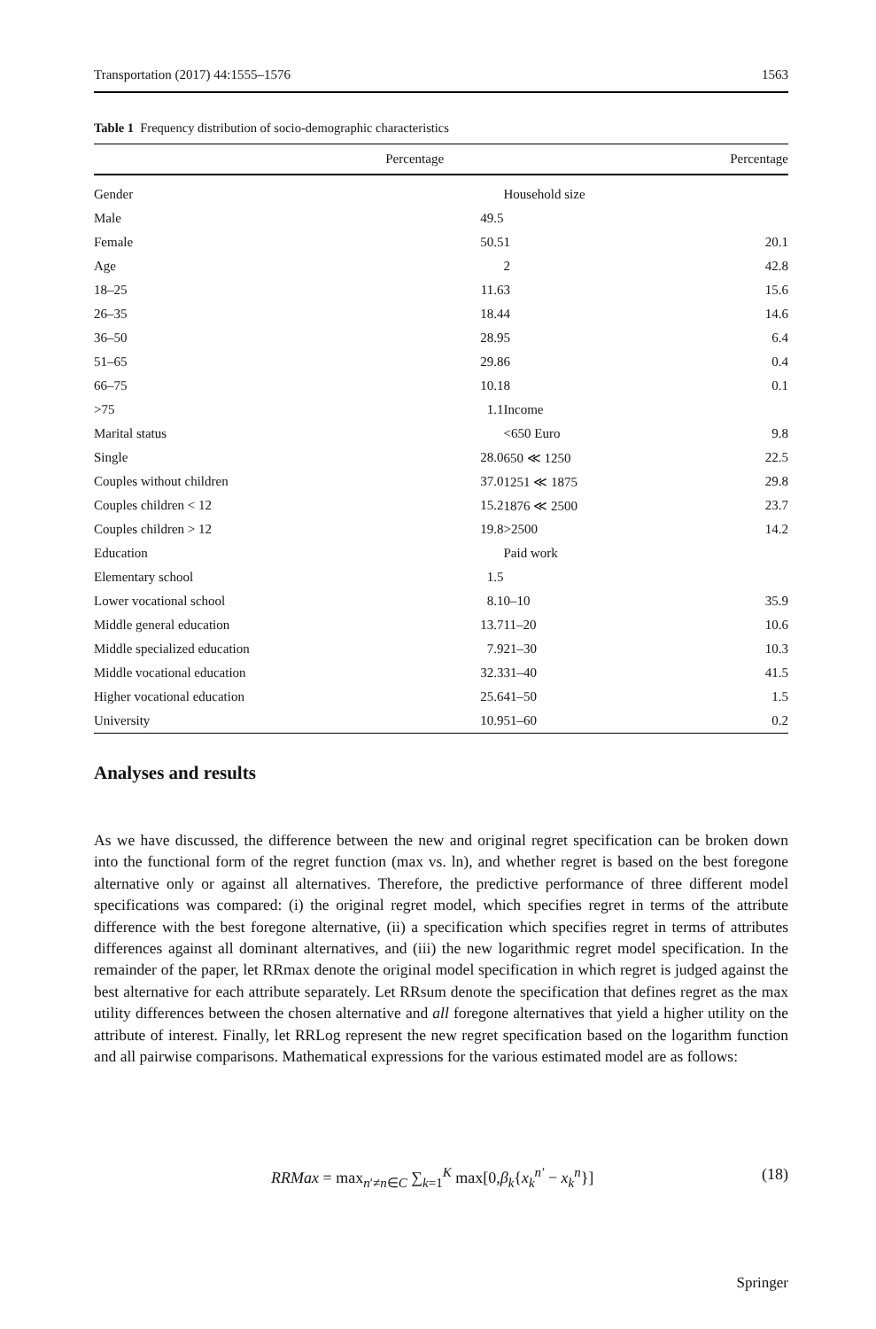Transportation (2017) 44:1555–1576 1563
Table 1 Frequency distribution of socio-demographic characteristics
| | Percentage | | Percentage |
| --- | --- | --- | --- |
| Gender | | Household size | |
| Male | 49.5 | | |
| Female | 50.5 | 1 | 20.1 |
| Age | | 2 | 42.8 |
| 18–25 | 11.6 | 3 | 15.6 |
| 26–35 | 18.4 | 4 | 14.6 |
| 36–50 | 28.9 | 5 | 6.4 |
| 51–65 | 29.8 | 6 | 0.4 |
| 66–75 | 10.1 | 8 | 0.1 |
| >75 | 1.1 | Income | |
| Marital status | | <650 Euro | 9.8 |
| Single | 28.0 | 650 ≪ 1250 | 22.5 |
| Couples without children | 37.0 | 1251 ≪ 1875 | 29.8 |
| Couples children < 12 | 15.2 | 1876 ≪ 2500 | 23.7 |
| Couples children > 12 | 19.8 | >2500 | 14.2 |
| Education | | Paid work | |
| Elementary school | 1.5 | | |
| Lower vocational school | 8.1 | 0–10 | 35.9 |
| Middle general education | 13.7 | 11–20 | 10.6 |
| Middle specialized education | 7.9 | 21–30 | 10.3 |
| Middle vocational education | 32.3 | 31–40 | 41.5 |
| Higher vocational education | 25.6 | 41–50 | 1.5 |
| University | 10.9 | 51–60 | 0.2 |
Analyses and results
As we have discussed, the difference between the new and original regret specification can be broken down into the functional form of the regret function (max vs. ln), and whether regret is based on the best foregone alternative only or against all alternatives. Therefore, the predictive performance of three different model specifications was compared: (i) the original regret model, which specifies regret in terms of the attribute difference with the best foregone alternative, (ii) a specification which specifies regret in terms of attributes differences against all dominant alternatives, and (iii) the new logarithmic regret model specification. In the remainder of the paper, let RRmax denote the original model specification in which regret is judged against the best alternative for each attribute separately. Let RRsum denote the specification that defines regret as the max utility differences between the chosen alternative and all foregone alternatives that yield a higher utility on the attribute of interest. Finally, let RRLog represent the new regret specification based on the logarithm function and all pairwise comparisons. Mathematical expressions for the various estimated model are as follows:
RRMax = max<sub>n′≠n∈C</sub> ∑<sub>k=1</sub><sup>K</sup> max[0,β<sub>k</sub>{x<sub>k</sub><sup>n′</sup> − x<sub>k</sub><sup>n</sup>}] (18)
Springer